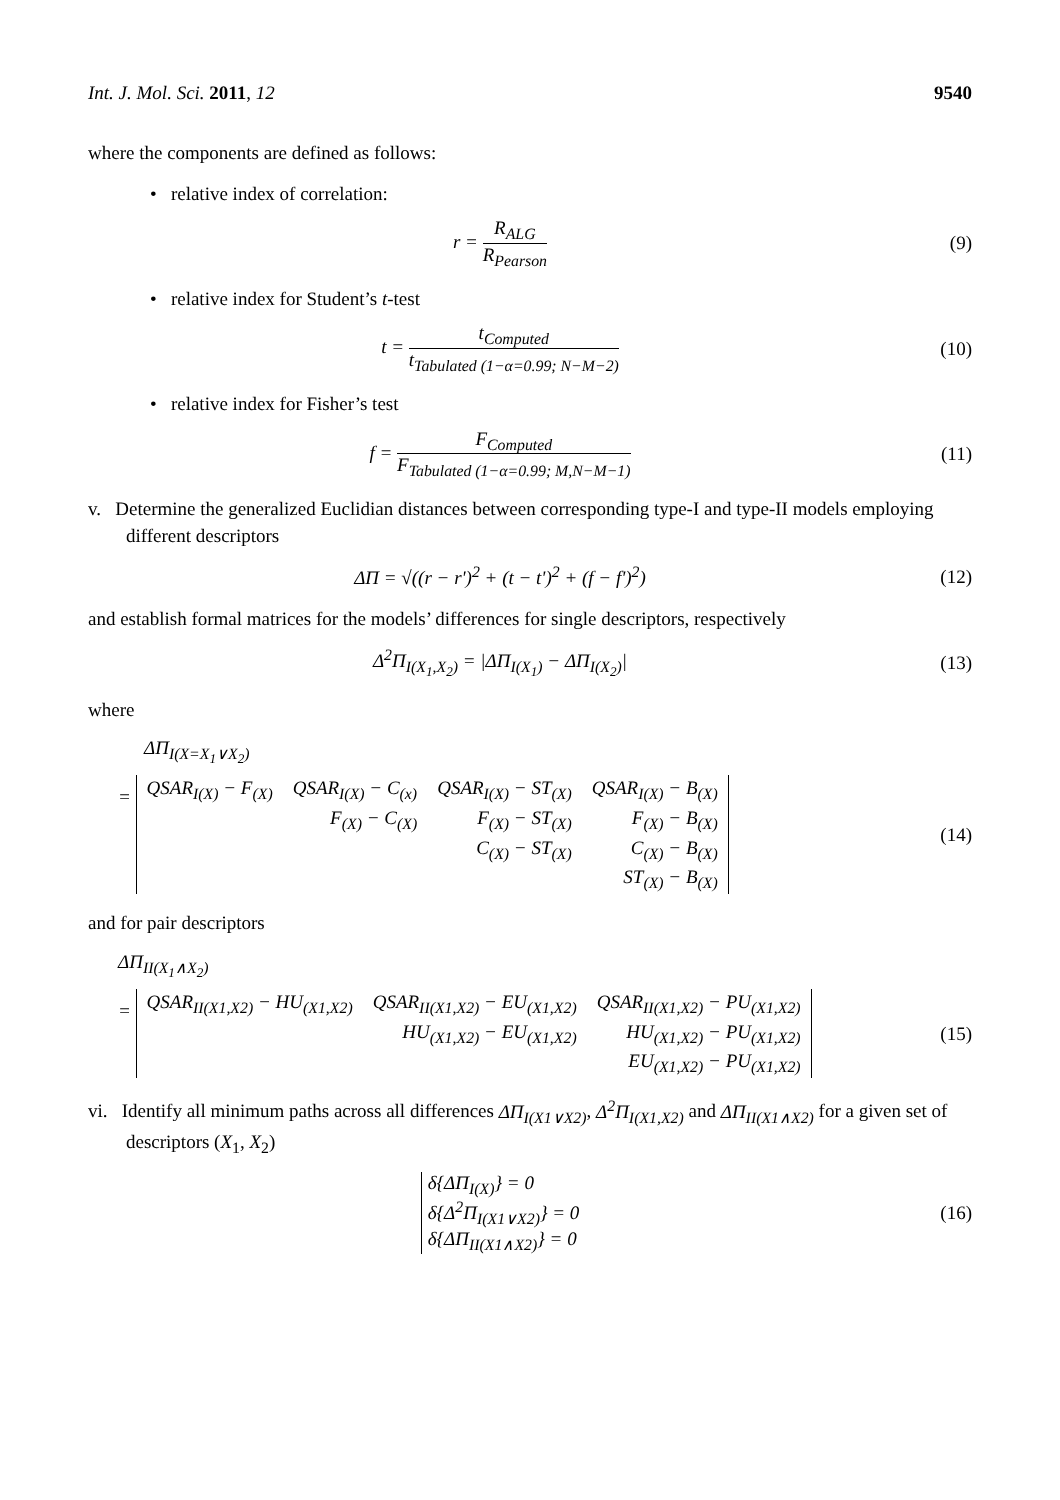Int. J. Mol. Sci. 2011, 12 9540
where the components are defined as follows:
• relative index of correlation:
r = R<sub>ALG</sub> R<sub>Pearson</sub> (9)
• relative index for Student’s t-test
t = t<sub>Computed</sub> t<sub>Tabulated (1−α=0.99; N−M−2)</sub>
(10)
• relative index for Fisher’s test
f = F<sub>Computed</sub> F<sub>Tabulated (1−α=0.99; M,N−M−1)</sub>
(11)
v. Determine the generalized Euclidian distances between corresponding type-I and type-II models employing different descriptors
ΔΠ = √((r − r')<sup>2</sup> + (t − t')<sup>2</sup> + (f − f')<sup>2</sup>)
(12)
and establish formal matrices for the models’ differences for single descriptors, respectively
Δ<sup>2</sup>Π<sub>I(X<sub>1</sub>,X<sub>2</sub>)</sub> = |ΔΠ<sub>I(X<sub>1</sub>)</sub> − ΔΠ<sub>I(X<sub>2</sub>)</sub>|
(13)
where
ΔΠ<sub>I(X=X<sub>1</sub>∨X<sub>2</sub>)</sub>
=
| QSAR<sub>I(X)</sub> − F<sub>(X)</sub> | QSAR<sub>I(X)</sub> − C<sub>(x)</sub> | QSAR<sub>I(X)</sub> − ST<sub>(X)</sub> | QSAR<sub>I(X)</sub> − B<sub>(X)</sub> |
| | F<sub>(X)</sub> − C<sub>(X)</sub> | F<sub>(X)</sub> − ST<sub>(X)</sub> | F<sub>(X)</sub> − B<sub>(X)</sub> |
| | | C<sub>(X)</sub> − ST<sub>(X)</sub> | C<sub>(X)</sub> − B<sub>(X)</sub> |
| | | | ST<sub>(X)</sub> − B<sub>(X)</sub> |
(14)
and for pair descriptors
ΔΠ<sub>II(X<sub>1</sub>∧X<sub>2</sub>)</sub>
=
| QSAR<sub>II(X1,X2)</sub> − HU<sub>(X1,X2)</sub> | QSAR<sub>II(X1,X2)</sub> − EU<sub>(X1,X2)</sub> | QSAR<sub>II(X1,X2)</sub> − PU<sub>(X1,X2)</sub> |
| | HU<sub>(X1,X2)</sub> − EU<sub>(X1,X2)</sub> | HU<sub>(X1,X2)</sub> − PU<sub>(X1,X2)</sub> |
| | | EU<sub>(X1,X2)</sub> − PU<sub>(X1,X2)</sub> |
(15)
vi. Identify all minimum paths across all differences ΔΠ<sub>I(X1∨X2)</sub>, Δ<sup>2</sup>Π<sub>I(X1,X2)</sub> and ΔΠ<sub>II(X1∧X2)</sub> for a given set of descriptors (X<sub>1</sub>, X<sub>2</sub>)
δ{ΔΠ<sub>I(X)</sub>} = 0
δ{Δ<sup>2</sup>Π<sub>I(X1∨X2)</sub>} = 0
δ{ΔΠ<sub>II(X1∧X2)</sub>} = 0
(16)